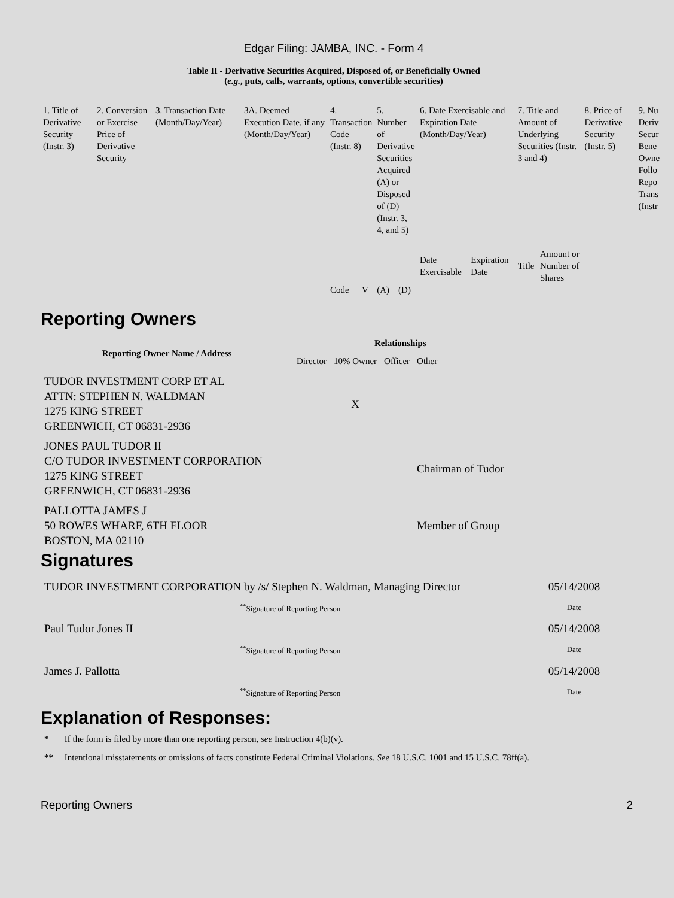Edgar Filing: JAMBA, INC. - Form 4
Table II - Derivative Securities Acquired, Disposed of, or Beneficially Owned
(e.g., puts, calls, warrants, options, convertible securities)
| 1. Title of Derivative Security (Instr. 3) | 2. Conversion or Exercise Price of Derivative Security | 3. Transaction Date (Month/Day/Year) | 3A. Deemed Execution Date, if any (Month/Day/Year) | 4. Transaction Code (Instr. 8) | | 5. Number of Derivative Securities Acquired (A) or Disposed of (D) (Instr. 3, 4, and 5) | | 6. Date Exercisable and Expiration Date (Month/Day/Year) | | 7. Title and Amount of Underlying Securities (Instr. 3 and 4) | | 8. Price of Derivative Security (Instr. 5) | 9. Nu Deriv Secur Bene Owne Follo Repo Trans (Instr |
| | | | | | | | | Date Exercisable | Expiration Date | Title | Amount or Number of Shares | | |
| | | | | Code | V | (A) | (D) | | | | | | |
Reporting Owners
| Reporting Owner Name / Address | Relationships | | | |
| --- | --- | --- | --- | --- |
| | Director | 10% Owner | Officer | Other |
| TUDOR INVESTMENT CORP ET AL ATTN: STEPHEN N. WALDMAN 1275 KING STREET GREENWICH, CT 06831-2936 | | X | | |
| JONES PAUL TUDOR II C/O TUDOR INVESTMENT CORPORATION 1275 KING STREET GREENWICH, CT 06831-2936 | | | | Chairman of Tudor |
| PALLOTTA JAMES J 50 ROWES WHARF, 6TH FLOOR BOSTON, MA 02110 | | | | Member of Group |
Signatures
| TUDOR INVESTMENT CORPORATION by /s/ Stephen N. Waldman, Managing Director | 05/14/2008 |
| <sup>**</sup> Signature of Reporting Person | Date |
| Paul Tudor Jones II | 05/14/2008 |
| <sup>**</sup> Signature of Reporting Person | Date |
| James J. Pallotta | 05/14/2008 |
| <sup>**</sup> Signature of Reporting Person | Date |
Explanation of Responses:
* If the form is filed by more than one reporting person, see Instruction 4(b)(v).
** Intentional misstatements or omissions of facts constitute Federal Criminal Violations. See 18 U.S.C. 1001 and 15 U.S.C. 78ff(a).
Reporting Owners 2